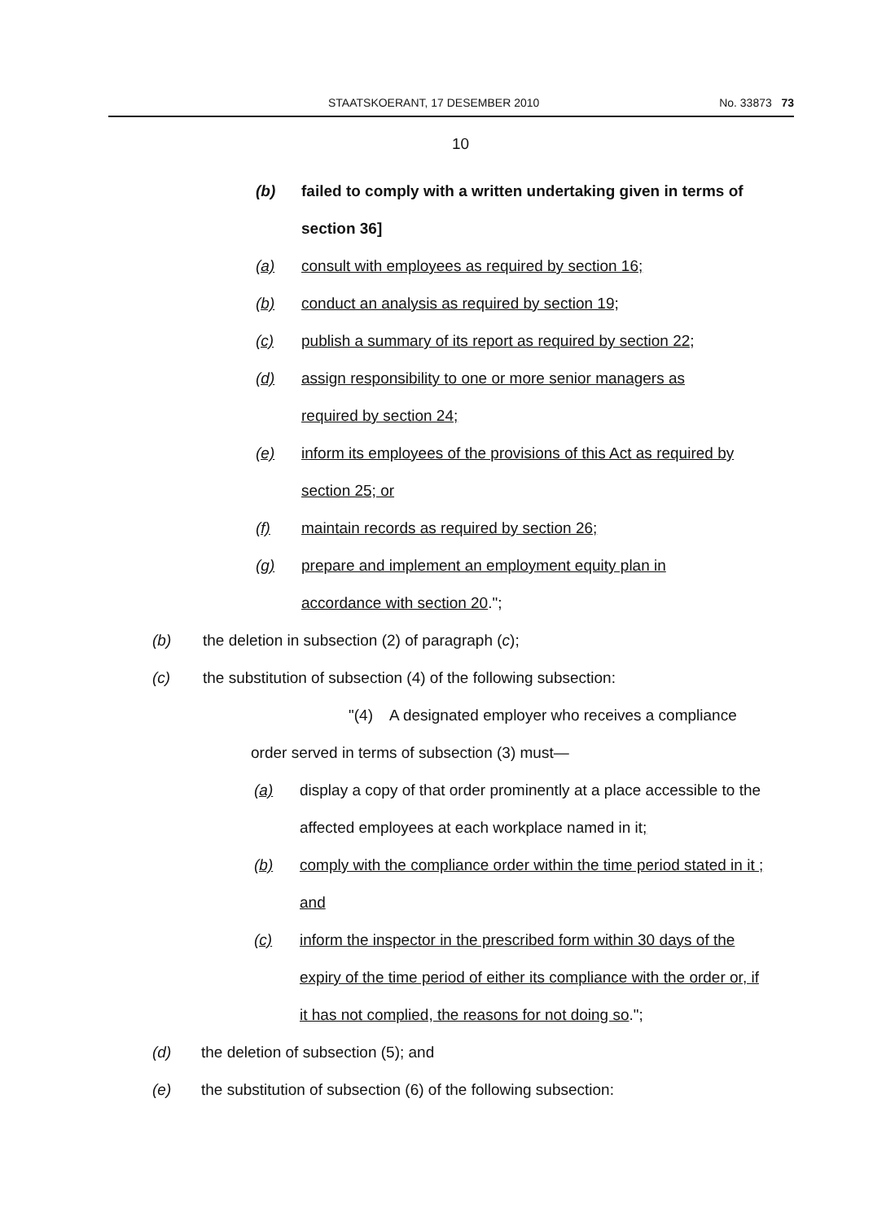STAATSKOERANT, 17 DESEMBER 2010 No. 33873 73
10
(b) failed to comply with a written undertaking given in terms of section 36]
(a) consult with employees as required by section 16;
(b) conduct an analysis as required by section 19;
(c) publish a summary of its report as required by section 22;
(d) assign responsibility to one or more senior managers as required by section 24;
(e) inform its employees of the provisions of this Act as required by section 25; or
(f) maintain records as required by section 26;
(g) prepare and implement an employment equity plan in accordance with section 20.";
(b) the deletion in subsection (2) of paragraph (c);
(c) the substitution of subsection (4) of the following subsection:
"(4) A designated employer who receives a compliance order served in terms of subsection (3) must—
(a) display a copy of that order prominently at a place accessible to the affected employees at each workplace named in it;
(b) comply with the compliance order within the time period stated in it ; and
(c) inform the inspector in the prescribed form within 30 days of the expiry of the time period of either its compliance with the order or, if it has not complied, the reasons for not doing so.";
(d) the deletion of subsection (5); and
(e) the substitution of subsection (6) of the following subsection: